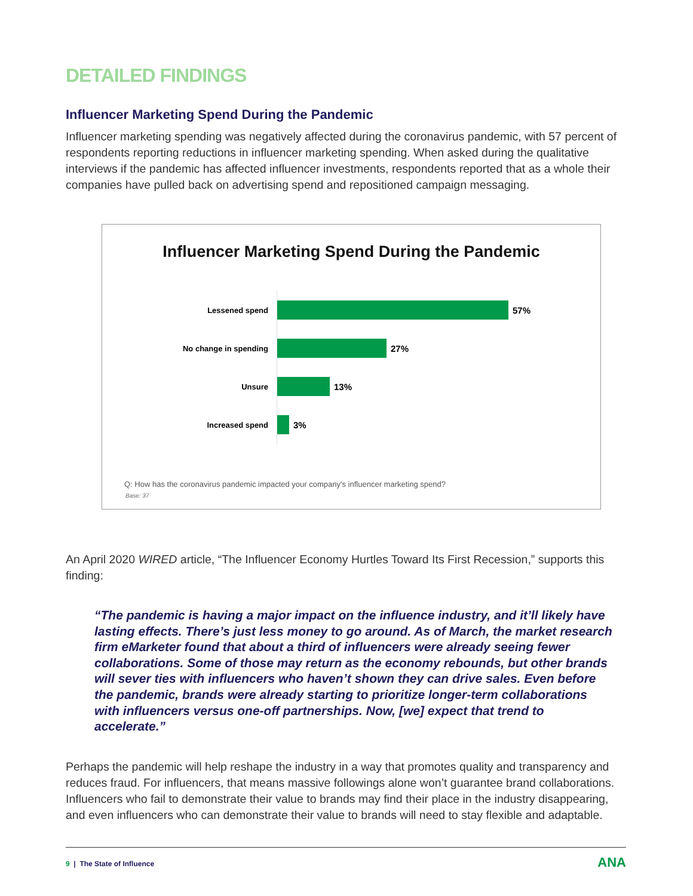DETAILED FINDINGS
Influencer Marketing Spend During the Pandemic
Influencer marketing spending was negatively affected during the coronavirus pandemic, with 57 percent of respondents reporting reductions in influencer marketing spending. When asked during the qualitative interviews if the pandemic has affected influencer investments, respondents reported that as a whole their companies have pulled back on advertising spend and repositioned campaign messaging.
Influencer Marketing Spend During the Pandemic
Lessened spend
57%
No change in spending
27%
Unsure
13%
Increased spend
3%
Q: How has the coronavirus pandemic impacted your company's influencer marketing spend?
Base: 37
An April 2020 WIRED article, “The Influencer Economy Hurtles Toward Its First Recession,” supports this finding:
“The pandemic is having a major impact on the influence industry, and it’ll likely have lasting effects. There’s just less money to go around. As of March, the market research firm eMarketer found that about a third of influencers were already seeing fewer collaborations. Some of those may return as the economy rebounds, but other brands will sever ties with influencers who haven’t shown they can drive sales. Even before the pandemic, brands were already starting to prioritize longer-term collaborations with influencers versus one-off partnerships. Now, [we] expect that trend to accelerate.”
Perhaps the pandemic will help reshape the industry in a way that promotes quality and transparency and reduces fraud. For influencers, that means massive followings alone won’t guarantee brand collaborations. Influencers who fail to demonstrate their value to brands may find their place in the industry disappearing, and even influencers who can demonstrate their value to brands will need to stay flexible and adaptable.
9 | The State of Influence
ANA